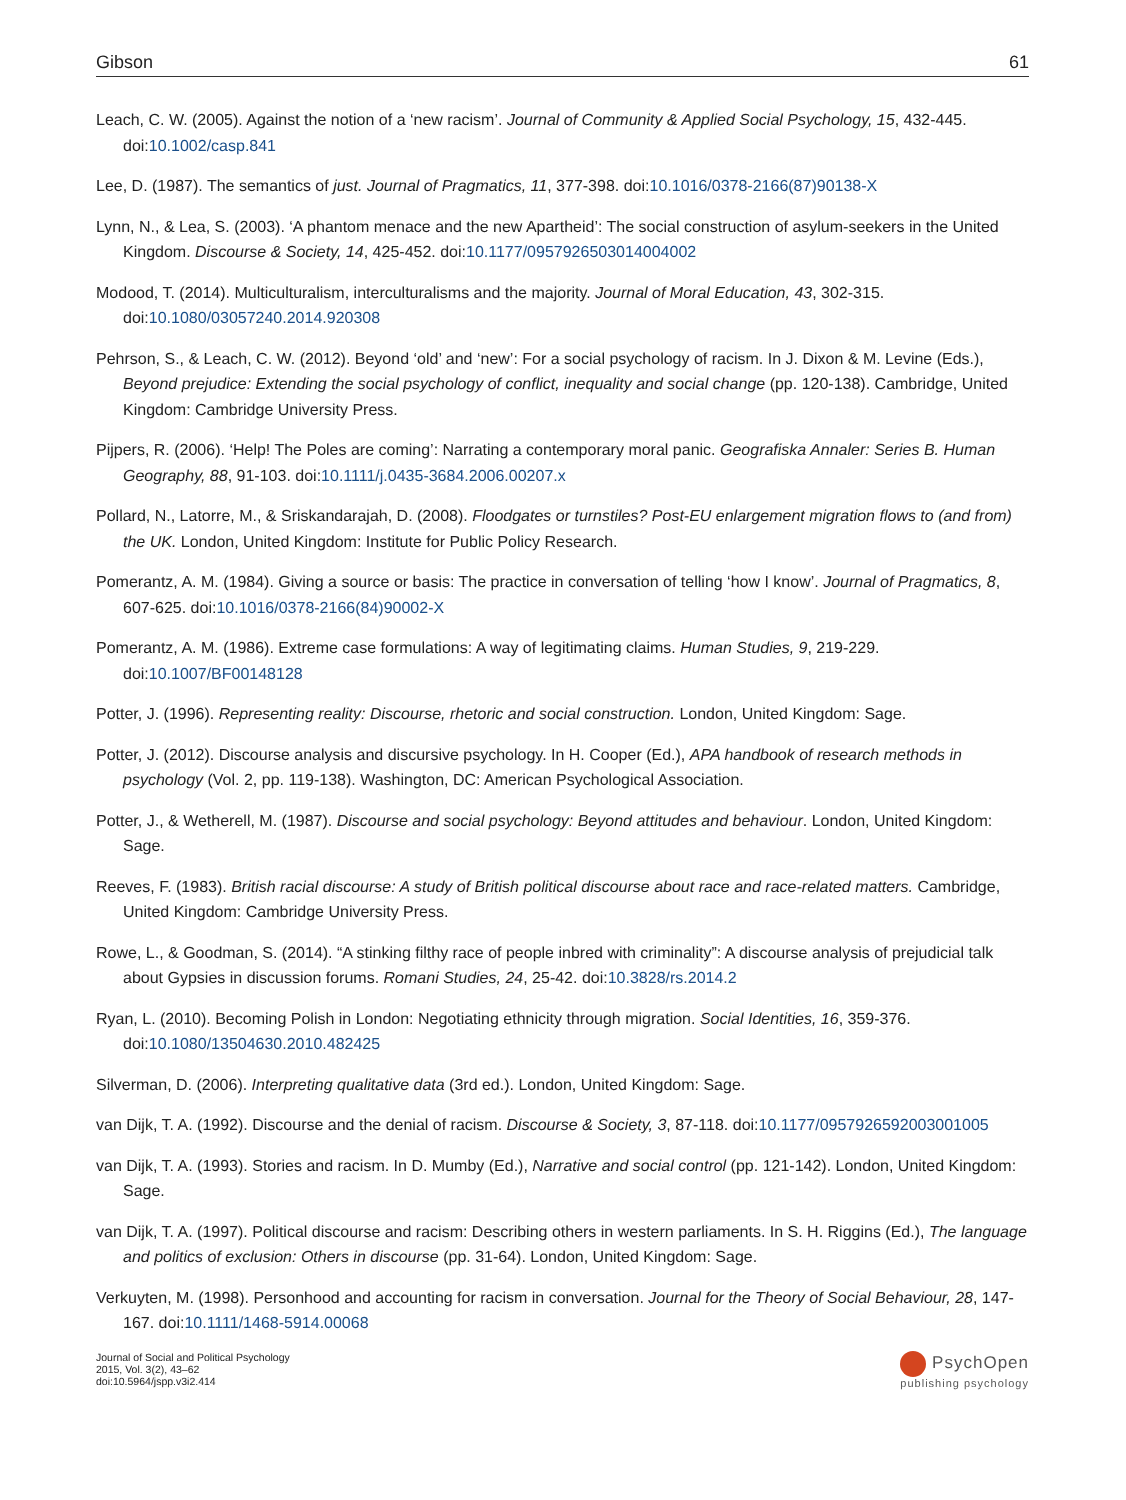Gibson 61
Leach, C. W. (2005). Against the notion of a ‘new racism’. Journal of Community & Applied Social Psychology, 15, 432-445. doi:10.1002/casp.841
Lee, D. (1987). The semantics of just. Journal of Pragmatics, 11, 377-398. doi:10.1016/0378-2166(87)90138-X
Lynn, N., & Lea, S. (2003). ‘A phantom menace and the new Apartheid’: The social construction of asylum-seekers in the United Kingdom. Discourse & Society, 14, 425-452. doi:10.1177/0957926503014004002
Modood, T. (2014). Multiculturalism, interculturalisms and the majority. Journal of Moral Education, 43, 302-315. doi:10.1080/03057240.2014.920308
Pehrson, S., & Leach, C. W. (2012). Beyond ‘old’ and ‘new’: For a social psychology of racism. In J. Dixon & M. Levine (Eds.), Beyond prejudice: Extending the social psychology of conflict, inequality and social change (pp. 120-138). Cambridge, United Kingdom: Cambridge University Press.
Pijpers, R. (2006). ‘Help! The Poles are coming’: Narrating a contemporary moral panic. Geografiska Annaler: Series B. Human Geography, 88, 91-103. doi:10.1111/j.0435-3684.2006.00207.x
Pollard, N., Latorre, M., & Sriskandarajah, D. (2008). Floodgates or turnstiles? Post-EU enlargement migration flows to (and from) the UK. London, United Kingdom: Institute for Public Policy Research.
Pomerantz, A. M. (1984). Giving a source or basis: The practice in conversation of telling ‘how I know’. Journal of Pragmatics, 8, 607-625. doi:10.1016/0378-2166(84)90002-X
Pomerantz, A. M. (1986). Extreme case formulations: A way of legitimating claims. Human Studies, 9, 219-229. doi:10.1007/BF00148128
Potter, J. (1996). Representing reality: Discourse, rhetoric and social construction. London, United Kingdom: Sage.
Potter, J. (2012). Discourse analysis and discursive psychology. In H. Cooper (Ed.), APA handbook of research methods in psychology (Vol. 2, pp. 119-138). Washington, DC: American Psychological Association.
Potter, J., & Wetherell, M. (1987). Discourse and social psychology: Beyond attitudes and behaviour. London, United Kingdom: Sage.
Reeves, F. (1983). British racial discourse: A study of British political discourse about race and race-related matters. Cambridge, United Kingdom: Cambridge University Press.
Rowe, L., & Goodman, S. (2014). “A stinking filthy race of people inbred with criminality”: A discourse analysis of prejudicial talk about Gypsies in discussion forums. Romani Studies, 24, 25-42. doi:10.3828/rs.2014.2
Ryan, L. (2010). Becoming Polish in London: Negotiating ethnicity through migration. Social Identities, 16, 359-376. doi:10.1080/13504630.2010.482425
Silverman, D. (2006). Interpreting qualitative data (3rd ed.). London, United Kingdom: Sage.
van Dijk, T. A. (1992). Discourse and the denial of racism. Discourse & Society, 3, 87-118. doi:10.1177/0957926592003001005
van Dijk, T. A. (1993). Stories and racism. In D. Mumby (Ed.), Narrative and social control (pp. 121-142). London, United Kingdom: Sage.
van Dijk, T. A. (1997). Political discourse and racism: Describing others in western parliaments. In S. H. Riggins (Ed.), The language and politics of exclusion: Others in discourse (pp. 31-64). London, United Kingdom: Sage.
Verkuyten, M. (1998). Personhood and accounting for racism in conversation. Journal for the Theory of Social Behaviour, 28, 147-167. doi:10.1111/1468-5914.00068
Journal of Social and Political Psychology
2015, Vol. 3(2), 43–62
doi:10.5964/jspp.v3i2.414
PsychOpen
publishing psychology